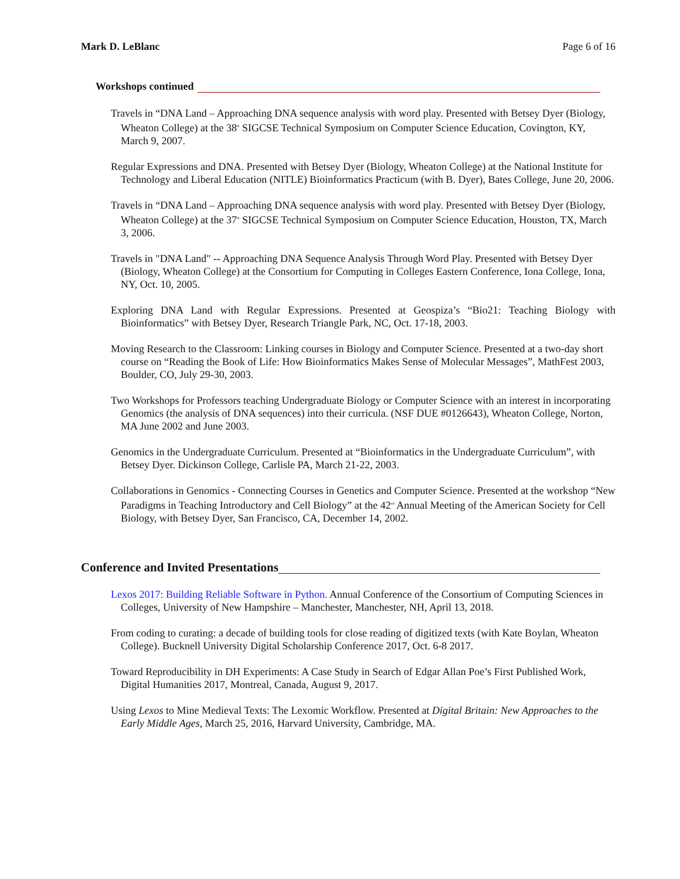Mark D. LeBlanc Page 6 of 16
Workshops continued
Travels in “DNA Land – Approaching DNA sequence analysis with word play. Presented with Betsey Dyer (Biology, Wheaton College) at the 38<sup>th</sup> SIGCSE Technical Symposium on Computer Science Education, Covington, KY, March 9, 2007.
Regular Expressions and DNA. Presented with Betsey Dyer (Biology, Wheaton College) at the National Institute for Technology and Liberal Education (NITLE) Bioinformatics Practicum (with B. Dyer), Bates College, June 20, 2006.
Travels in “DNA Land – Approaching DNA sequence analysis with word play. Presented with Betsey Dyer (Biology, Wheaton College) at the 37<sup>th</sup> SIGCSE Technical Symposium on Computer Science Education, Houston, TX, March 3, 2006.
Travels in "DNA Land" -- Approaching DNA Sequence Analysis Through Word Play. Presented with Betsey Dyer (Biology, Wheaton College) at the Consortium for Computing in Colleges Eastern Conference, Iona College, Iona, NY, Oct. 10, 2005.
Exploring DNA Land with Regular Expressions. Presented at Geospiza’s “Bio21: Teaching Biology with Bioinformatics” with Betsey Dyer, Research Triangle Park, NC, Oct. 17-18, 2003.
Moving Research to the Classroom: Linking courses in Biology and Computer Science. Presented at a two-day short course on “Reading the Book of Life: How Bioinformatics Makes Sense of Molecular Messages”, MathFest 2003, Boulder, CO, July 29-30, 2003.
Two Workshops for Professors teaching Undergraduate Biology or Computer Science with an interest in incorporating Genomics (the analysis of DNA sequences) into their curricula. (NSF DUE #0126643), Wheaton College, Norton, MA June 2002 and June 2003.
Genomics in the Undergraduate Curriculum. Presented at “Bioinformatics in the Undergraduate Curriculum”, with Betsey Dyer. Dickinson College, Carlisle PA, March 21-22, 2003.
Collaborations in Genomics - Connecting Courses in Genetics and Computer Science. Presented at the workshop “New Paradigms in Teaching Introductory and Cell Biology” at the 42<sup>nd</sup> Annual Meeting of the American Society for Cell Biology, with Betsey Dyer, San Francisco, CA, December 14, 2002.
Conference and Invited Presentations
Lexos 2017: Building Reliable Software in Python. Annual Conference of the Consortium of Computing Sciences in Colleges, University of New Hampshire – Manchester, Manchester, NH, April 13, 2018.
From coding to curating: a decade of building tools for close reading of digitized texts (with Kate Boylan, Wheaton College). Bucknell University Digital Scholarship Conference 2017, Oct. 6-8 2017.
Toward Reproducibility in DH Experiments: A Case Study in Search of Edgar Allan Poe’s First Published Work, Digital Humanities 2017, Montreal, Canada, August 9, 2017.
Using Lexos to Mine Medieval Texts: The Lexomic Workflow. Presented at Digital Britain: New Approaches to the Early Middle Ages, March 25, 2016, Harvard University, Cambridge, MA.